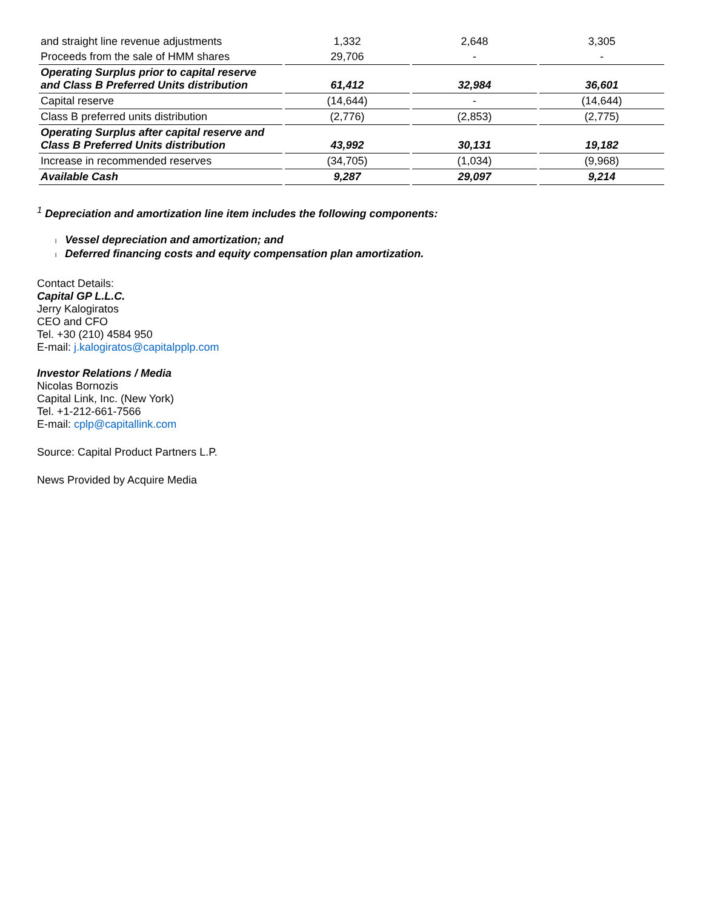| and straight line revenue adjustments | 1,332 | 2,648 | 3,305 |
| Proceeds from the sale of HMM shares | 29,706 | - | - |
| Operating Surplus prior to capital reserve and Class B Preferred Units distribution | 61,412 | 32,984 | 36,601 |
| Capital reserve | (14,644) | - | (14,644) |
| Class B preferred units distribution | (2,776) | (2,853) | (2,775) |
| Operating Surplus after capital reserve and Class B Preferred Units distribution | 43,992 | 30,131 | 19,182 |
| Increase in recommended reserves | (34,705) | (1,034) | (9,968) |
| Available Cash | 9,287 | 29,097 | 9,214 |
<sup>1</sup> Depreciation and amortization line item includes the following components:
l Vessel depreciation and amortization; and
l Deferred financing costs and equity compensation plan amortization.
Contact Details:
Capital GP L.L.C.
Jerry Kalogiratos
CEO and CFO
Tel. +30 (210) 4584 950
E-mail: j.kalogiratos@capitalpplp.com
Investor Relations / Media
Nicolas Bornozis
Capital Link, Inc. (New York)
Tel. +1-212-661-7566
E-mail: cplp@capitallink.com
Source: Capital Product Partners L.P.
News Provided by Acquire Media